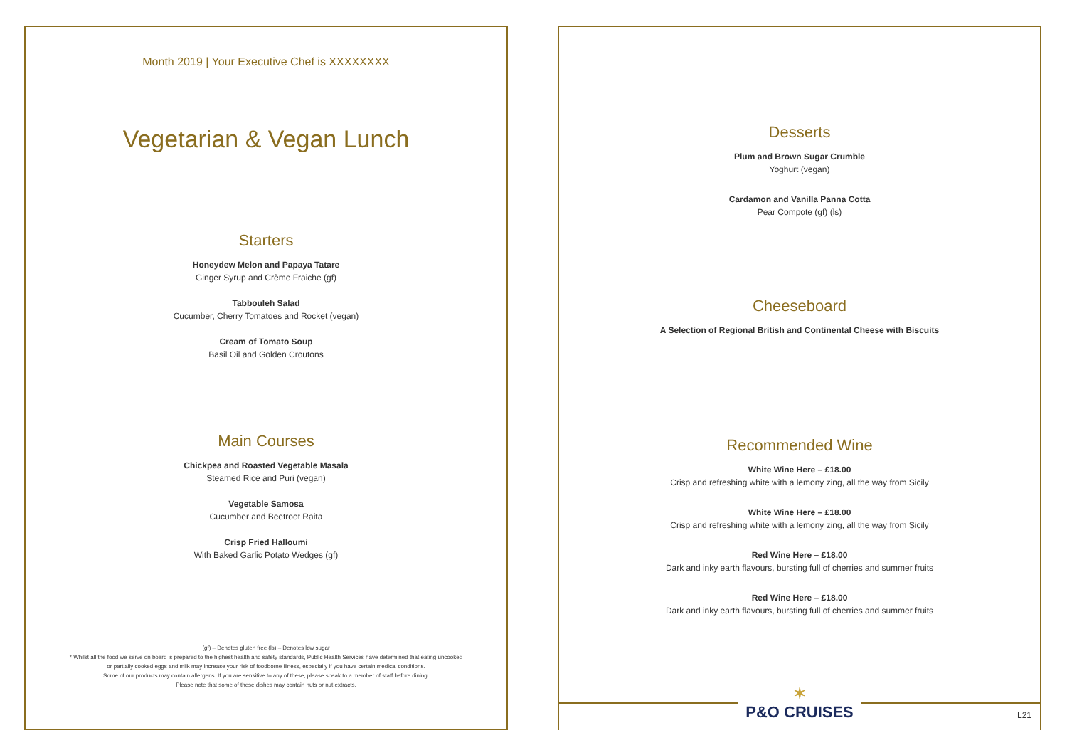Month 2019 | Your Executive Chef is XXXXXXXX
Vegetarian & Vegan Lunch
Starters
Honeydew Melon and Papaya Tatare
Ginger Syrup and Crème Fraiche (gf)
Tabbouleh Salad
Cucumber, Cherry Tomatoes and Rocket (vegan)
Cream of Tomato Soup
Basil Oil and Golden Croutons
Main Courses
Chickpea and Roasted Vegetable Masala
Steamed Rice and Puri (vegan)
Vegetable Samosa
Cucumber and Beetroot Raita
Crisp Fried Halloumi
With Baked Garlic Potato Wedges (gf)
(gf) – Denotes gluten free (ls) – Denotes low sugar
* Whilst all the food we serve on board is prepared to the highest health and safety standards, Public Health Services have determined that eating uncooked
or partially cooked eggs and milk may increase your risk of foodborne illness, especially if you have certain medical conditions.
Some of our products may contain allergens. If you are sensitive to any of these, please speak to a member of staff before dining.
Please note that some of these dishes may contain nuts or nut extracts.
Desserts
Plum and Brown Sugar Crumble
Yoghurt (vegan)
Cardamon and Vanilla Panna Cotta
Pear Compote (gf) (ls)
Cheeseboard
A Selection of Regional British and Continental Cheese with Biscuits
Recommended Wine
White Wine Here – £18.00
Crisp and refreshing white with a lemony zing, all the way from Sicily
White Wine Here – £18.00
Crisp and refreshing white with a lemony zing, all the way from Sicily
Red Wine Here – £18.00
Dark and inky earth flavours, bursting full of cherries and summer fruits
Red Wine Here – £18.00
Dark and inky earth flavours, bursting full of cherries and summer fruits
✶
P&O CRUISES
L21